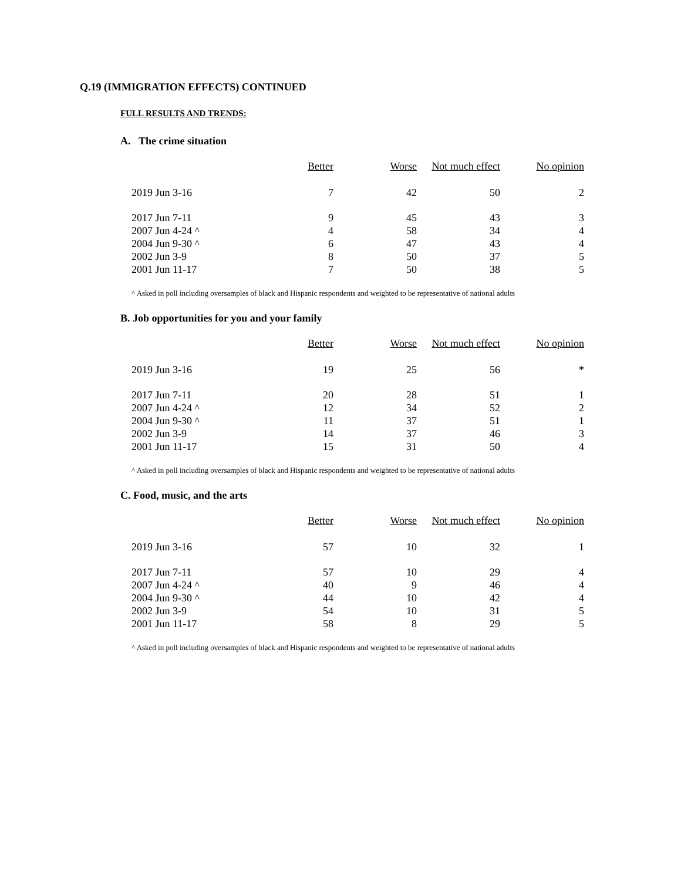Q.19 (IMMIGRATION EFFECTS) CONTINUED
FULL RESULTS AND TRENDS:
A. The crime situation
| | Better | Worse | Not much effect | No opinion |
| --- | --- | --- | --- | --- |
| 2019 Jun 3-16 | 7 | 42 | 50 | 2 |
| 2017 Jun 7-11 | 9 | 45 | 43 | 3 |
| 2007 Jun 4-24 ^ | 4 | 58 | 34 | 4 |
| 2004 Jun 9-30 ^ | 6 | 47 | 43 | 4 |
| 2002 Jun 3-9 | 8 | 50 | 37 | 5 |
| 2001 Jun 11-17 | 7 | 50 | 38 | 5 |
^ Asked in poll including oversamples of black and Hispanic respondents and weighted to be representative of national adults
B. Job opportunities for you and your family
| | Better | Worse | Not much effect | No opinion |
| --- | --- | --- | --- | --- |
| 2019 Jun 3-16 | 19 | 25 | 56 | * |
| 2017 Jun 7-11 | 20 | 28 | 51 | 1 |
| 2007 Jun 4-24 ^ | 12 | 34 | 52 | 2 |
| 2004 Jun 9-30 ^ | 11 | 37 | 51 | 1 |
| 2002 Jun 3-9 | 14 | 37 | 46 | 3 |
| 2001 Jun 11-17 | 15 | 31 | 50 | 4 |
^ Asked in poll including oversamples of black and Hispanic respondents and weighted to be representative of national adults
C. Food, music, and the arts
| | Better | Worse | Not much effect | No opinion |
| --- | --- | --- | --- | --- |
| 2019 Jun 3-16 | 57 | 10 | 32 | 1 |
| 2017 Jun 7-11 | 57 | 10 | 29 | 4 |
| 2007 Jun 4-24 ^ | 40 | 9 | 46 | 4 |
| 2004 Jun 9-30 ^ | 44 | 10 | 42 | 4 |
| 2002 Jun 3-9 | 54 | 10 | 31 | 5 |
| 2001 Jun 11-17 | 58 | 8 | 29 | 5 |
^ Asked in poll including oversamples of black and Hispanic respondents and weighted to be representative of national adults